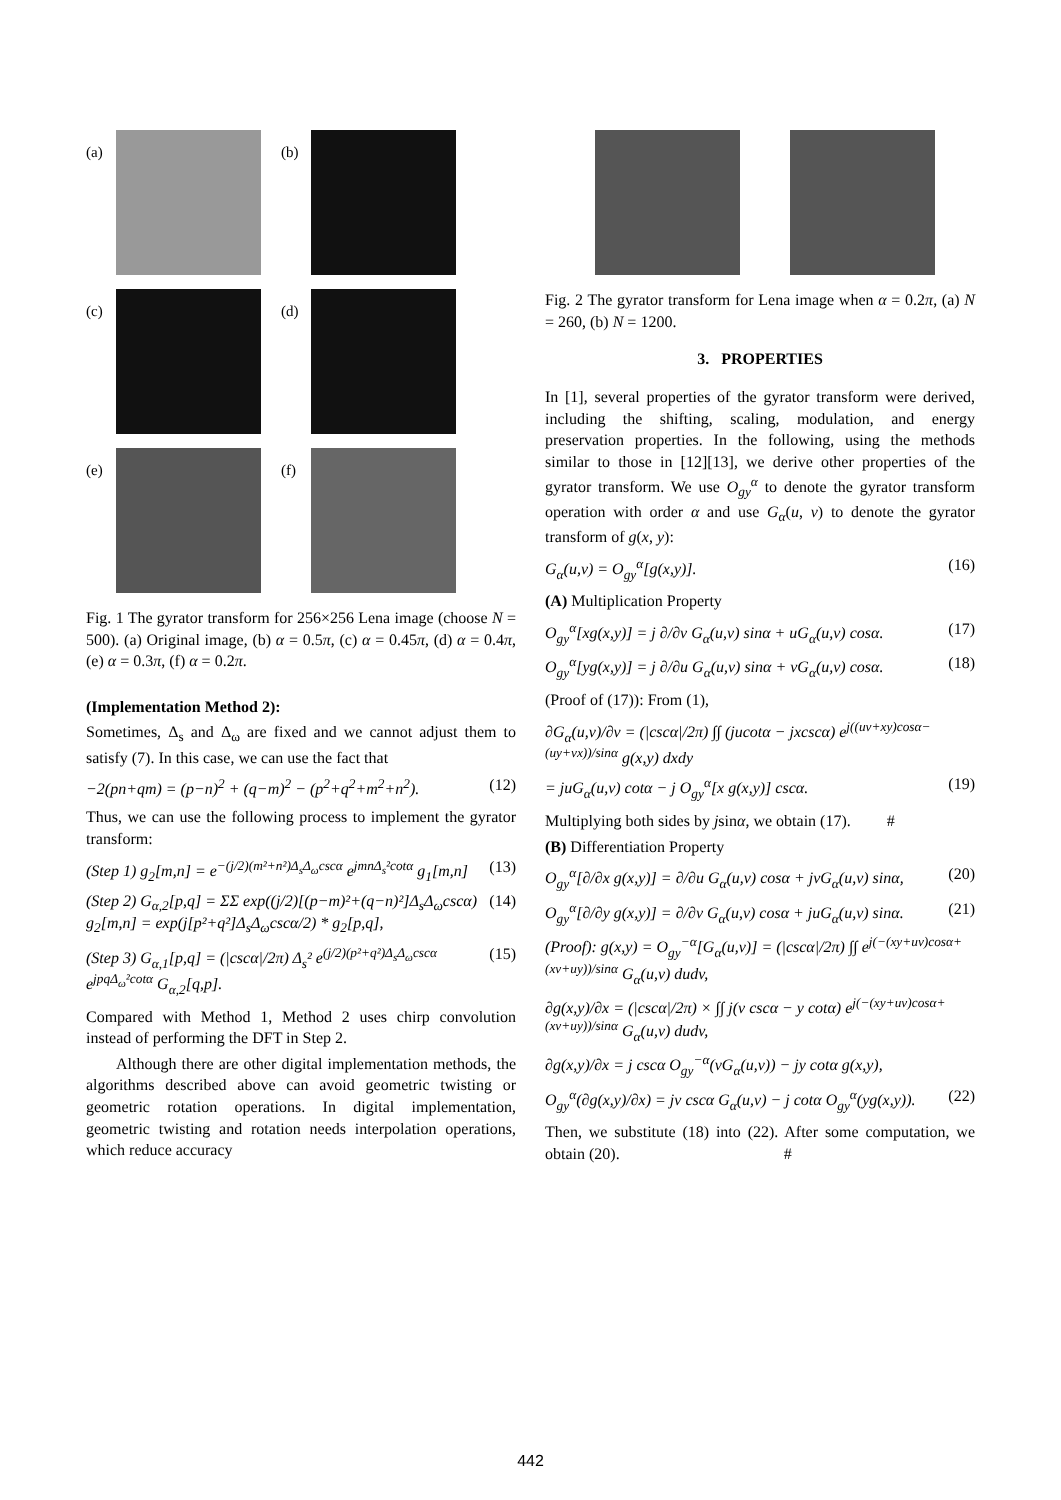(a) (b)
(c) (d)
(e) (f)
Fig. 1 The gyrator transform for 256×256 Lena image (choose N = 500). (a) Original image, (b) α = 0.5π, (c) α = 0.45π, (d) α = 0.4π, (e) α = 0.3π, (f) α = 0.2π.
(Implementation Method 2):
Sometimes, Δ<sub>s</sub> and Δ<sub>ω</sub> are fixed and we cannot adjust them to satisfy (7). In this case, we can use the fact that
−2(pn+qm) = (p−n)<sup>2</sup> + (q−m)<sup>2</sup> − (p<sup>2</sup>+q<sup>2</sup>+m<sup>2</sup>+n<sup>2</sup>). (12)
Thus, we can use the following process to implement the gyrator transform:
(Step 1) g<sub>2</sub>[m,n] = e<sup>−(j/2)(m²+n²)Δ<sub>s</sub>Δ<sub>ω</sub>cscα</sup> e<sup>jmnΔ<sub>s</sub>²cotα</sup> g<sub>1</sub>[m,n] (13)
(Step 2) G<sub>α,2</sub>[p,q] = ΣΣ exp((j/2)[(p−m)²+(q−n)²]Δ<sub>s</sub>Δ<sub>ω</sub>cscα) g<sub>2</sub>[m,n] = exp(j[p²+q²]Δ<sub>s</sub>Δ<sub>ω</sub>cscα/2) * g<sub>2</sub>[p,q], (14)
(Step 3) G<sub>α,1</sub>[p,q] = (|cscα|/2π) Δ<sub>s</sub>² e<sup>(j/2)(p²+q²)Δ<sub>s</sub>Δ<sub>ω</sub>cscα</sup> e<sup>jpqΔ<sub>ω</sub>²cotα</sup> G<sub>α,2</sub>[q,p]. (15)
Compared with Method 1, Method 2 uses chirp convolution instead of performing the DFT in Step 2.
Although there are other digital implementation methods, the algorithms described above can avoid geometric twisting or geometric rotation operations. In digital implementation, geometric twisting and rotation needs interpolation operations, which reduce accuracy
Fig. 2 The gyrator transform for Lena image when α = 0.2π, (a) N = 260, (b) N = 1200.
3. PROPERTIES
In [1], several properties of the gyrator transform were derived, including the shifting, scaling, modulation, and energy preservation properties. In the following, using the methods similar to those in [12][13], we derive other properties of the gyrator transform. We use O<sub>gy</sub><sup>α</sup> to denote the gyrator transform operation with order α and use G<sub>α</sub>(u, v) to denote the gyrator transform of g(x, y):
G<sub>α</sub>(u,v) = O<sub>gy</sub><sup>α</sup>[g(x,y)]. (16)
(A) Multiplication Property
O<sub>gy</sub><sup>α</sup>[xg(x,y)] = j ∂/∂v G<sub>α</sub>(u,v) sinα + uG<sub>α</sub>(u,v) cosα. (17)
O<sub>gy</sub><sup>α</sup>[yg(x,y)] = j ∂/∂u G<sub>α</sub>(u,v) sinα + vG<sub>α</sub>(u,v) cosα. (18)
(Proof of (17)): From (1),
∂G<sub>α</sub>(u,v)/∂v = (|cscα|/2π) ∫∫ (jucotα − jxcscα) e<sup>j((uv+xy)cosα−(uy+vx))/sinα</sup> g(x,y) dxdy
= juG<sub>α</sub>(u,v) cotα − j O<sub>gy</sub><sup>α</sup>[x g(x,y)] cscα. (19)
Multiplying both sides by jsinα, we obtain (17). #
(B) Differentiation Property
O<sub>gy</sub><sup>α</sup>[∂/∂x g(x,y)] = ∂/∂u G<sub>α</sub>(u,v) cosα + jvG<sub>α</sub>(u,v) sinα, (20)
O<sub>gy</sub><sup>α</sup>[∂/∂y g(x,y)] = ∂/∂v G<sub>α</sub>(u,v) cosα + juG<sub>α</sub>(u,v) sinα. (21)
(Proof): g(x,y) = O<sub>gy</sub><sup>−α</sup>[G<sub>α</sub>(u,v)] = (|cscα|/2π) ∫∫ e<sup>j(−(xy+uv)cosα+(xv+uy))/sinα</sup> G<sub>α</sub>(u,v) dudv,
∂g(x,y)/∂x = (|cscα|/2π) × ∫∫ j(v cscα − y cotα) e<sup>j(−(xy+uv)cosα+(xv+uy))/sinα</sup> G<sub>α</sub>(u,v) dudv,
∂g(x,y)/∂x = j cscα O<sub>gy</sub><sup>−α</sup>(vG<sub>α</sub>(u,v)) − jy cotα g(x,y),
O<sub>gy</sub><sup>α</sup>(∂g(x,y)/∂x) = jv cscα G<sub>α</sub>(u,v) − j cotα O<sub>gy</sub><sup>α</sup>(yg(x,y)). (22)
Then, we substitute (18) into (22). After some computation, we obtain (20). #
442